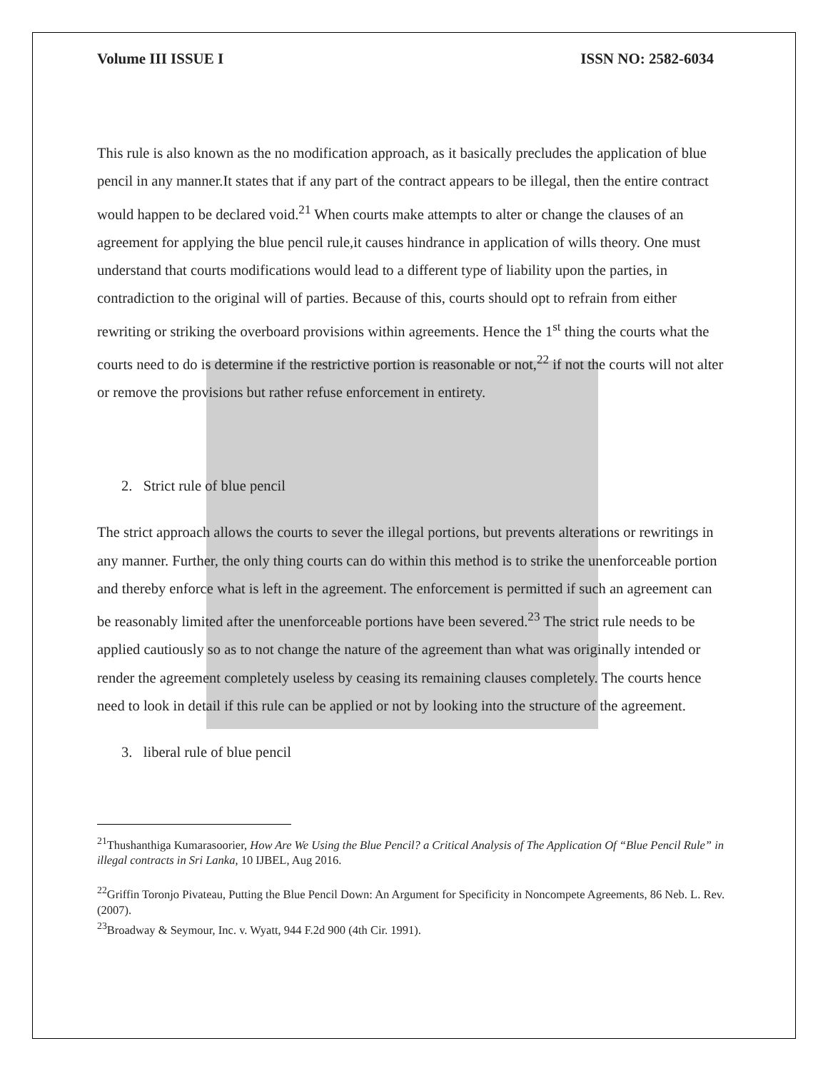Volume III ISSUE I ISSN NO: 2582-6034
This rule is also known as the no modification approach, as it basically precludes the application of blue pencil in any manner.It states that if any part of the contract appears to be illegal, then the entire contract would happen to be declared void.<sup>21</sup> When courts make attempts to alter or change the clauses of an agreement for applying the blue pencil rule,it causes hindrance in application of wills theory. One must understand that courts modifications would lead to a different type of liability upon the parties, in contradiction to the original will of parties. Because of this, courts should opt to refrain from either rewriting or striking the overboard provisions within agreements. Hence the 1<sup>st</sup> thing the courts what the courts need to do is determine if the restrictive portion is reasonable or not,<sup>22</sup> if not the courts will not alter or remove the provisions but rather refuse enforcement in entirety.
2. Strict rule of blue pencil
The strict approach allows the courts to sever the illegal portions, but prevents alterations or rewritings in any manner. Further, the only thing courts can do within this method is to strike the unenforceable portion and thereby enforce what is left in the agreement. The enforcement is permitted if such an agreement can be reasonably limited after the unenforceable portions have been severed.<sup>23</sup> The strict rule needs to be applied cautiously so as to not change the nature of the agreement than what was originally intended or render the agreement completely useless by ceasing its remaining clauses completely. The courts hence need to look in detail if this rule can be applied or not by looking into the structure of the agreement.
3. liberal rule of blue pencil
<sup>21</sup> Thushanthiga Kumarasoorier, How Are We Using the Blue Pencil? a Critical Analysis of The Application Of “Blue Pencil Rule” in illegal contracts in Sri Lanka, 10 IJBEL, Aug 2016.
<sup>22</sup> Griffin Toronjo Pivateau, Putting the Blue Pencil Down: An Argument for Specificity in Noncompete Agreements, 86 Neb. L. Rev. (2007).
<sup>23</sup> Broadway & Seymour, Inc. v. Wyatt, 944 F.2d 900 (4th Cir. 1991).